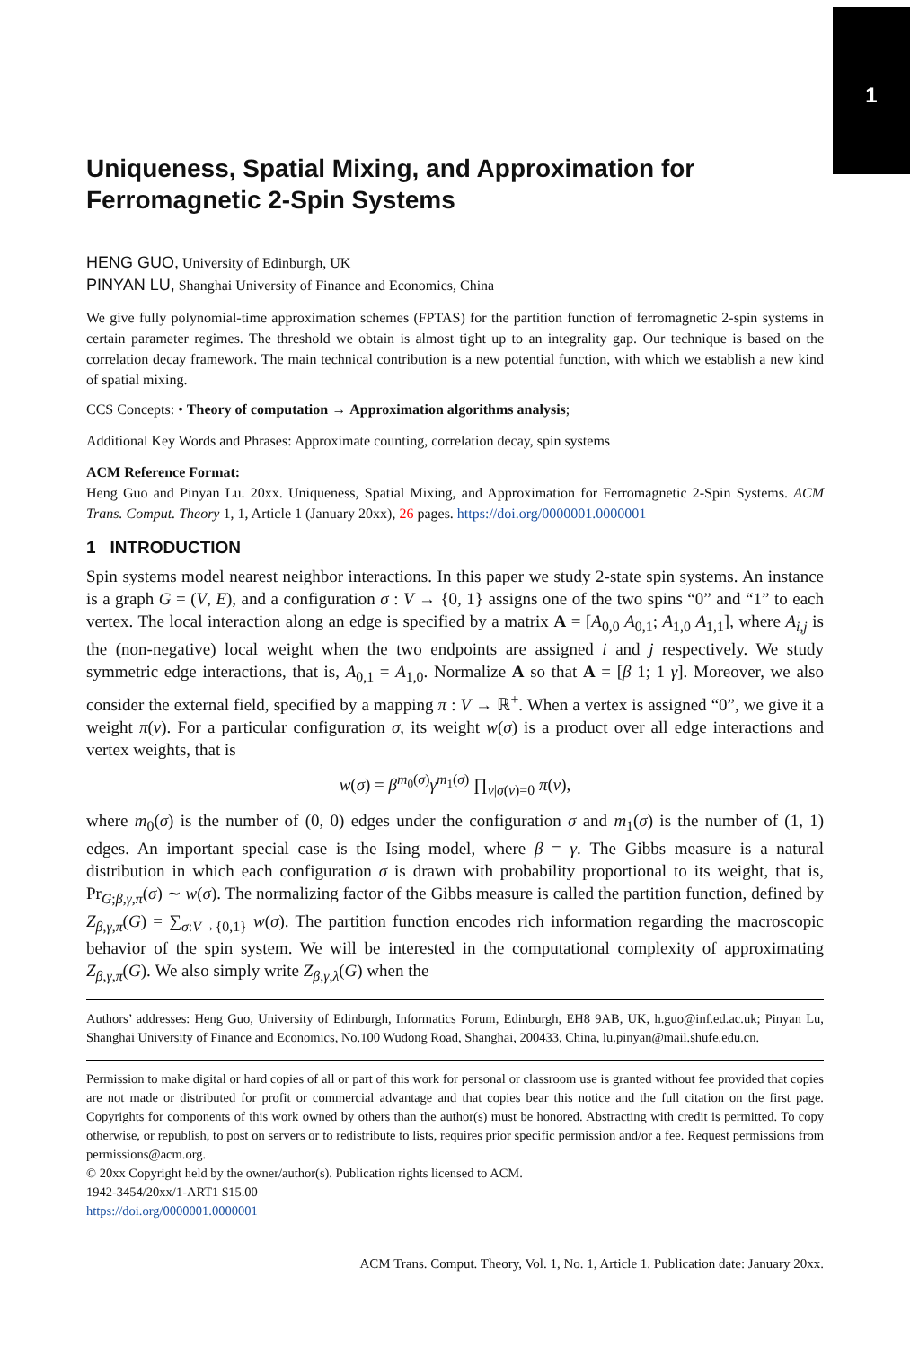1
Uniqueness, Spatial Mixing, and Approximation for Ferromagnetic 2-Spin Systems
HENG GUO, University of Edinburgh, UK
PINYAN LU, Shanghai University of Finance and Economics, China
We give fully polynomial-time approximation schemes (FPTAS) for the partition function of ferromagnetic 2-spin systems in certain parameter regimes. The threshold we obtain is almost tight up to an integrality gap. Our technique is based on the correlation decay framework. The main technical contribution is a new potential function, with which we establish a new kind of spatial mixing.
CCS Concepts: • Theory of computation → Approximation algorithms analysis;
Additional Key Words and Phrases: Approximate counting, correlation decay, spin systems
ACM Reference Format:
Heng Guo and Pinyan Lu. 20xx. Uniqueness, Spatial Mixing, and Approximation for Ferromagnetic 2-Spin Systems. ACM Trans. Comput. Theory 1, 1, Article 1 (January 20xx), 26 pages. https://doi.org/0000001.0000001
1 INTRODUCTION
Spin systems model nearest neighbor interactions. In this paper we study 2-state spin systems. An instance is a graph G = (V, E), and a configuration σ : V → {0, 1} assigns one of the two spins “0” and “1” to each vertex. The local interaction along an edge is specified by a matrix A = [A<sub>0,0</sub> A<sub>0,1</sub>; A<sub>1,0</sub> A<sub>1,1</sub>], where A<sub>i,j</sub> is the (non-negative) local weight when the two endpoints are assigned i and j respectively. We study symmetric edge interactions, that is, A<sub>0,1</sub> = A<sub>1,0</sub>. Normalize A so that A = [β 1; 1 γ]. Moreover, we also consider the external field, specified by a mapping π : V → ℝ<sup>+</sup>. When a vertex is assigned “0”, we give it a weight π(v). For a particular configuration σ, its weight w(σ) is a product over all edge interactions and vertex weights, that is
w(σ) = β<sup>m<sub>0</sub>(σ)</sup>γ<sup>m<sub>1</sub>(σ)</sup> ∏<sub>v|σ(v)=0</sub> π(v),
where m<sub>0</sub>(σ) is the number of (0, 0) edges under the configuration σ and m<sub>1</sub>(σ) is the number of (1, 1) edges. An important special case is the Ising model, where β = γ. The Gibbs measure is a natural distribution in which each configuration σ is drawn with probability proportional to its weight, that is, Pr<sub>G;β,γ,π</sub>(σ) ∼ w(σ). The normalizing factor of the Gibbs measure is called the partition function, defined by Z<sub>β,γ,π</sub>(G) = ∑<sub>σ:V→{0,1}</sub> w(σ). The partition function encodes rich information regarding the macroscopic behavior of the spin system. We will be interested in the computational complexity of approximating Z<sub>β,γ,π</sub>(G). We also simply write Z<sub>β,γ,λ</sub>(G) when the
Authors’ addresses: Heng Guo, University of Edinburgh, Informatics Forum, Edinburgh, EH8 9AB, UK, h.guo@inf.ed.ac.uk; Pinyan Lu, Shanghai University of Finance and Economics, No.100 Wudong Road, Shanghai, 200433, China, lu.pinyan@mail.shufe.edu.cn.
Permission to make digital or hard copies of all or part of this work for personal or classroom use is granted without fee provided that copies are not made or distributed for profit or commercial advantage and that copies bear this notice and the full citation on the first page. Copyrights for components of this work owned by others than the author(s) must be honored. Abstracting with credit is permitted. To copy otherwise, or republish, to post on servers or to redistribute to lists, requires prior specific permission and/or a fee. Request permissions from permissions@acm.org.
© 20xx Copyright held by the owner/author(s). Publication rights licensed to ACM.
1942-3454/20xx/1-ART1 $15.00
https://doi.org/0000001.0000001
ACM Trans. Comput. Theory, Vol. 1, No. 1, Article 1. Publication date: January 20xx.